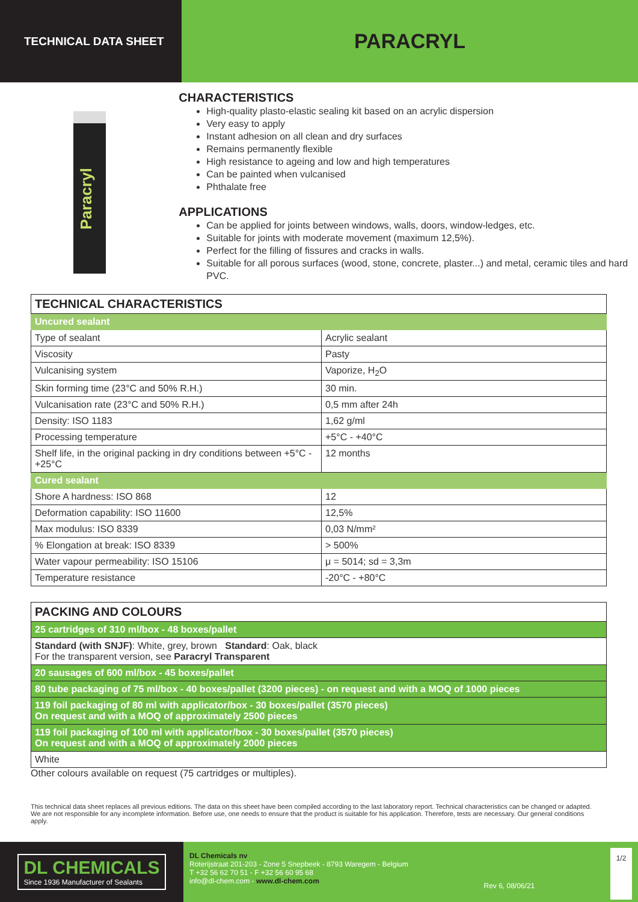TECHNICAL DATA SHEET
PARACRYL
Paracryl
CHARACTERISTICS
High-quality plasto-elastic sealing kit based on an acrylic dispersion
Very easy to apply
Instant adhesion on all clean and dry surfaces
Remains permanently flexible
High resistance to ageing and low and high temperatures
Can be painted when vulcanised
Phthalate free
APPLICATIONS
Can be applied for joints between windows, walls, doors, window-ledges, etc.
Suitable for joints with moderate movement (maximum 12,5%).
Perfect for the filling of fissures and cracks in walls.
Suitable for all porous surfaces (wood, stone, concrete, plaster...) and metal, ceramic tiles and hard PVC.
| TECHNICAL CHARACTERISTICS | |
| --- | --- |
| Uncured sealant | |
| Type of sealant | Acrylic sealant |
| Viscosity | Pasty |
| Vulcanising system | Vaporize, H<sub>2</sub>O |
| Skin forming time (23°C and 50% R.H.) | 30 min. |
| Vulcanisation rate (23°C and 50% R.H.) | 0,5 mm after 24h |
| Density: ISO 1183 | 1,62 g/ml |
| Processing temperature | +5°C - +40°C |
| Shelf life, in the original packing in dry conditions between +5°C - +25°C | 12 months |
| Cured sealant | |
| Shore A hardness: ISO 868 | 12 |
| Deformation capability: ISO 11600 | 12,5% |
| Max modulus: ISO 8339 | 0,03 N/mm² |
| % Elongation at break: ISO 8339 | > 500% |
| Water vapour permeability: ISO 15106 | μ = 5014; sd = 3,3m |
| Temperature resistance | -20°C - +80°C |
| PACKING AND COLOURS |
| --- |
| 25 cartridges of 310 ml/box - 48 boxes/pallet |
| Standard (with SNJF) : White, grey, brown Standard : Oak, black For the transparent version, see Paracryl Transparent |
| 20 sausages of 600 ml/box - 45 boxes/pallet |
| 80 tube packaging of 75 ml/box - 40 boxes/pallet (3200 pieces) - on request and with a MOQ of 1000 pieces |
| 119 foil packaging of 80 ml with applicator/box - 30 boxes/pallet (3570 pieces) On request and with a MOQ of approximately 2500 pieces |
| 119 foil packaging of 100 ml with applicator/box - 30 boxes/pallet (3570 pieces) On request and with a MOQ of approximately 2000 pieces |
| White |
Other colours available on request (75 cartridges or multiples).
This technical data sheet replaces all previous editions. The data on this sheet have been compiled according to the last laboratory report. Technical characteristics can be changed or adapted. We are not responsible for any incomplete information. Before use, one needs to ensure that the product is suitable for his application. Therefore, tests are necessary. Our general conditions apply.
DL CHEMICALS
Since 1936 Manufacturer of Sealants
DL Chemicals nv
Roterijstraat 201-203 - Zone 5 Snepbeek - 8793 Waregem - Belgium
T +32 56 62 70 51 - F +32 56 60 95 68
info@dl-chem.com - www.dl-chem.com
Rev 6, 08/06/21
1/2